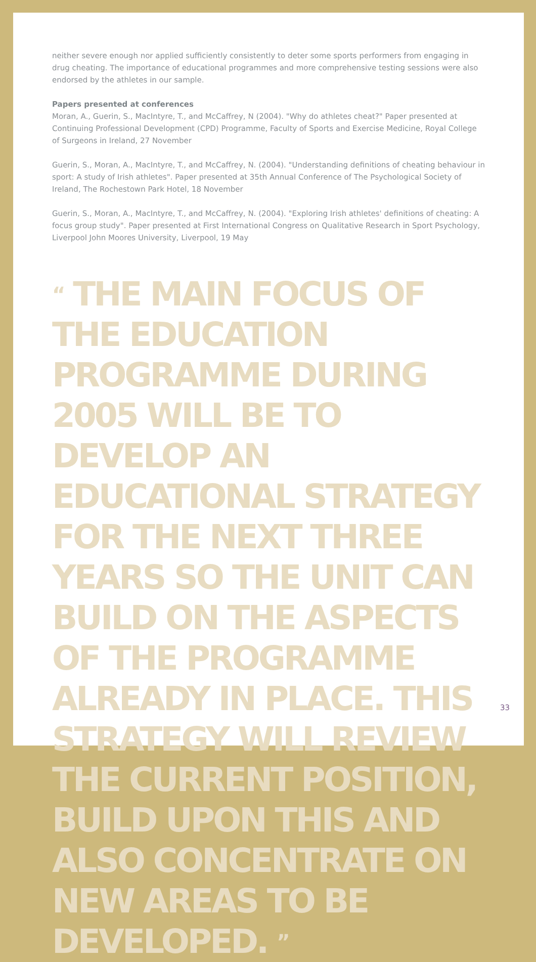neither severe enough nor applied sufficiently consistently to deter some sports performers from engaging in drug cheating. The importance of educational programmes and more comprehensive testing sessions were also endorsed by the athletes in our sample.
Papers presented at conferences
Moran, A., Guerin, S., MacIntyre, T., and McCaffrey, N (2004). "Why do athletes cheat?" Paper presented at Continuing Professional Development (CPD) Programme, Faculty of Sports and Exercise Medicine, Royal College of Surgeons in Ireland, 27 November
Guerin, S., Moran, A., MacIntyre, T., and McCaffrey, N. (2004). "Understanding definitions of cheating behaviour in sport: A study of Irish athletes". Paper presented at 35th Annual Conference of The Psychological Society of Ireland, The Rochestown Park Hotel, 18 November
Guerin, S., Moran, A., MacIntyre, T., and McCaffrey, N. (2004). "Exploring Irish athletes' definitions of cheating: A focus group study". Paper presented at First International Congress on Qualitative Research in Sport Psychology, Liverpool John Moores University, Liverpool, 19 May
“ THE MAIN FOCUS OF THE EDUCATION PROGRAMME DURING 2005 WILL BE TO DEVELOP AN EDUCATIONAL STRATEGY FOR THE NEXT THREE YEARS SO THE UNIT CAN BUILD ON THE ASPECTS OF THE PROGRAMME ALREADY IN PLACE. THIS STRATEGY WILL REVIEW THE CURRENT POSITION, BUILD UPON THIS AND ALSO CONCENTRATE ON NEW AREAS TO BE DEVELOPED. ”
33